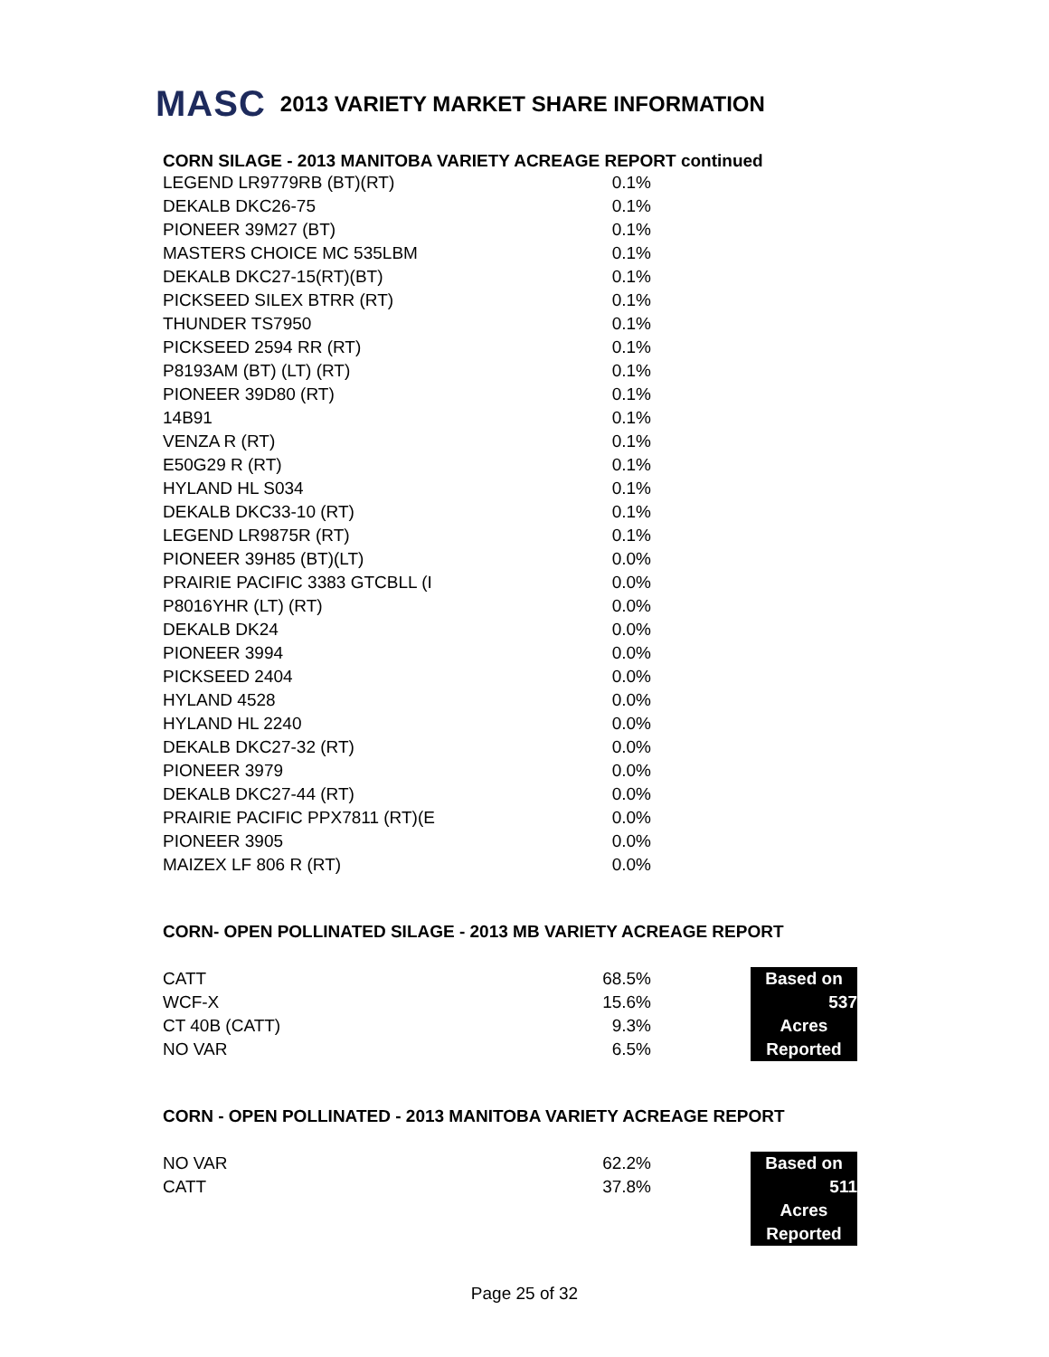MASC 2013 VARIETY MARKET SHARE INFORMATION
CORN SILAGE - 2013 MANITOBA VARIETY ACREAGE REPORT continued
| LEGEND LR9779RB (BT)(RT) | 0.1% |
| DEKALB DKC26-75 | 0.1% |
| PIONEER 39M27 (BT) | 0.1% |
| MASTERS CHOICE MC 535LBM | 0.1% |
| DEKALB DKC27-15(RT)(BT) | 0.1% |
| PICKSEED SILEX BTRR (RT) | 0.1% |
| THUNDER TS7950 | 0.1% |
| PICKSEED 2594 RR (RT) | 0.1% |
| P8193AM (BT) (LT) (RT) | 0.1% |
| PIONEER 39D80 (RT) | 0.1% |
| 14B91 | 0.1% |
| VENZA R (RT) | 0.1% |
| E50G29 R (RT) | 0.1% |
| HYLAND HL S034 | 0.1% |
| DEKALB DKC33-10 (RT) | 0.1% |
| LEGEND LR9875R (RT) | 0.1% |
| PIONEER 39H85 (BT)(LT) | 0.0% |
| PRAIRIE PACIFIC 3383 GTCBLL (I | 0.0% |
| P8016YHR (LT) (RT) | 0.0% |
| DEKALB DK24 | 0.0% |
| PIONEER 3994 | 0.0% |
| PICKSEED 2404 | 0.0% |
| HYLAND 4528 | 0.0% |
| HYLAND HL 2240 | 0.0% |
| DEKALB DKC27-32 (RT) | 0.0% |
| PIONEER 3979 | 0.0% |
| DEKALB DKC27-44 (RT) | 0.0% |
| PRAIRIE PACIFIC PPX7811 (RT)(E | 0.0% |
| PIONEER 3905 | 0.0% |
| MAIZEX LF 806 R (RT) | 0.0% |
CORN- OPEN POLLINATED SILAGE - 2013 MB VARIETY ACREAGE REPORT
| CATT | 68.5% | | Based on |
| WCF-X | 15.6% | | 537 |
| CT 40B (CATT) | 9.3% | | Acres |
| NO VAR | 6.5% | | Reported |
CORN - OPEN POLLINATED - 2013 MANITOBA VARIETY ACREAGE REPORT
| NO VAR | 62.2% | | Based on |
| CATT | 37.8% | | 511 |
| | | | Acres |
| | | | Reported |
Page 25 of 32